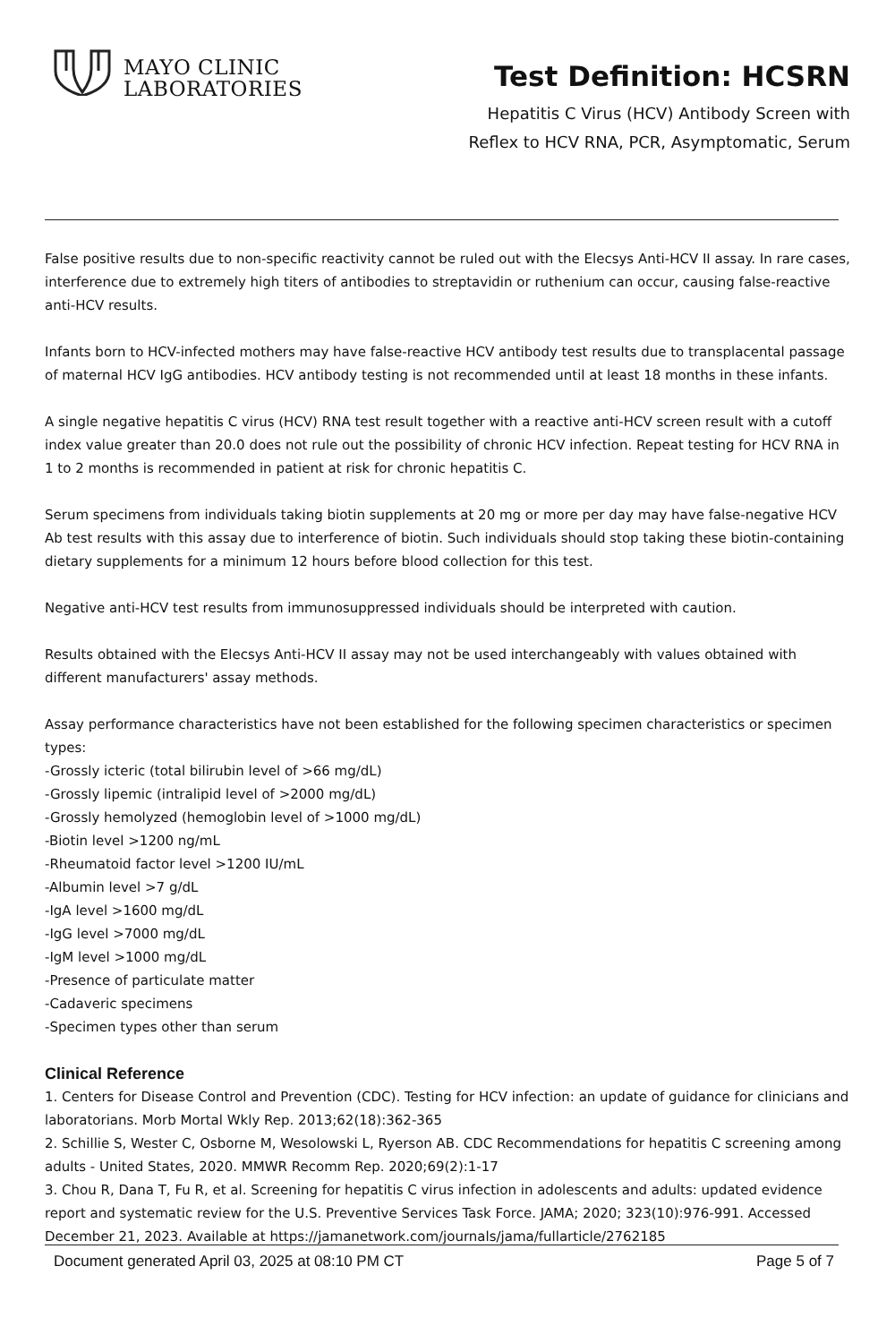MAYO CLINIC
LABORATORIES
Test Definition: HCSRN
Hepatitis C Virus (HCV) Antibody Screen with
Reflex to HCV RNA, PCR, Asymptomatic, Serum
False positive results due to non-specific reactivity cannot be ruled out with the Elecsys Anti-HCV II assay. In rare cases, interference due to extremely high titers of antibodies to streptavidin or ruthenium can occur, causing false-reactive anti-HCV results.
Infants born to HCV-infected mothers may have false-reactive HCV antibody test results due to transplacental passage of maternal HCV IgG antibodies. HCV antibody testing is not recommended until at least 18 months in these infants.
A single negative hepatitis C virus (HCV) RNA test result together with a reactive anti-HCV screen result with a cutoff index value greater than 20.0 does not rule out the possibility of chronic HCV infection. Repeat testing for HCV RNA in 1 to 2 months is recommended in patient at risk for chronic hepatitis C.
Serum specimens from individuals taking biotin supplements at 20 mg or more per day may have false-negative HCV Ab test results with this assay due to interference of biotin. Such individuals should stop taking these biotin-containing dietary supplements for a minimum 12 hours before blood collection for this test.
Negative anti-HCV test results from immunosuppressed individuals should be interpreted with caution.
Results obtained with the Elecsys Anti-HCV II assay may not be used interchangeably with values obtained with different manufacturers' assay methods.
Assay performance characteristics have not been established for the following specimen characteristics or specimen types:
-Grossly icteric (total bilirubin level of >66 mg/dL)
-Grossly lipemic (intralipid level of >2000 mg/dL)
-Grossly hemolyzed (hemoglobin level of >1000 mg/dL)
-Biotin level >1200 ng/mL
-Rheumatoid factor level >1200 IU/mL
-Albumin level >7 g/dL
-IgA level >1600 mg/dL
-IgG level >7000 mg/dL
-IgM level >1000 mg/dL
-Presence of particulate matter
-Cadaveric specimens
-Specimen types other than serum
Clinical Reference
1. Centers for Disease Control and Prevention (CDC). Testing for HCV infection: an update of guidance for clinicians and laboratorians. Morb Mortal Wkly Rep. 2013;62(18):362-365
2. Schillie S, Wester C, Osborne M, Wesolowski L, Ryerson AB. CDC Recommendations for hepatitis C screening among adults - United States, 2020. MMWR Recomm Rep. 2020;69(2):1-17
3. Chou R, Dana T, Fu R, et al. Screening for hepatitis C virus infection in adolescents and adults: updated evidence report and systematic review for the U.S. Preventive Services Task Force. JAMA; 2020; 323(10):976-991. Accessed December 21, 2023. Available at https://jamanetwork.com/journals/jama/fullarticle/2762185
Document generated April 03, 2025 at 08:10 PM CT Page 5 of 7